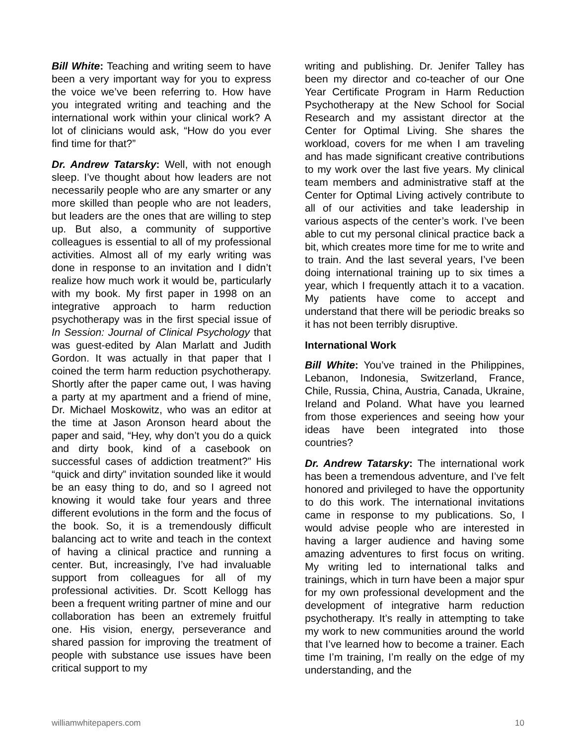Bill White: Teaching and writing seem to have been a very important way for you to express the voice we’ve been referring to. How have you integrated writing and teaching and the international work within your clinical work? A lot of clinicians would ask, “How do you ever find time for that?”
Dr. Andrew Tatarsky: Well, with not enough sleep. I’ve thought about how leaders are not necessarily people who are any smarter or any more skilled than people who are not leaders, but leaders are the ones that are willing to step up. But also, a community of supportive colleagues is essential to all of my professional activities. Almost all of my early writing was done in response to an invitation and I didn’t realize how much work it would be, particularly with my book. My first paper in 1998 on an integrative approach to harm reduction psychotherapy was in the first special issue of In Session: Journal of Clinical Psychology that was guest-edited by Alan Marlatt and Judith Gordon. It was actually in that paper that I coined the term harm reduction psychotherapy. Shortly after the paper came out, I was having a party at my apartment and a friend of mine, Dr. Michael Moskowitz, who was an editor at the time at Jason Aronson heard about the paper and said, “Hey, why don’t you do a quick and dirty book, kind of a casebook on successful cases of addiction treatment?” His “quick and dirty” invitation sounded like it would be an easy thing to do, and so I agreed not knowing it would take four years and three different evolutions in the form and the focus of the book. So, it is a tremendously difficult balancing act to write and teach in the context of having a clinical practice and running a center. But, increasingly, I’ve had invaluable support from colleagues for all of my professional activities. Dr. Scott Kellogg has been a frequent writing partner of mine and our collaboration has been an extremely fruitful one. His vision, energy, perseverance and shared passion for improving the treatment of people with substance use issues have been critical support to my
writing and publishing. Dr. Jenifer Talley has been my director and co-teacher of our One Year Certificate Program in Harm Reduction Psychotherapy at the New School for Social Research and my assistant director at the Center for Optimal Living. She shares the workload, covers for me when I am traveling and has made significant creative contributions to my work over the last five years. My clinical team members and administrative staff at the Center for Optimal Living actively contribute to all of our activities and take leadership in various aspects of the center’s work. I’ve been able to cut my personal clinical practice back a bit, which creates more time for me to write and to train. And the last several years, I’ve been doing international training up to six times a year, which I frequently attach it to a vacation. My patients have come to accept and understand that there will be periodic breaks so it has not been terribly disruptive.
International Work
Bill White: You’ve trained in the Philippines, Lebanon, Indonesia, Switzerland, France, Chile, Russia, China, Austria, Canada, Ukraine, Ireland and Poland. What have you learned from those experiences and seeing how your ideas have been integrated into those countries?
Dr. Andrew Tatarsky: The international work has been a tremendous adventure, and I’ve felt honored and privileged to have the opportunity to do this work. The international invitations came in response to my publications. So, I would advise people who are interested in having a larger audience and having some amazing adventures to first focus on writing. My writing led to international talks and trainings, which in turn have been a major spur for my own professional development and the development of integrative harm reduction psychotherapy. It’s really in attempting to take my work to new communities around the world that I’ve learned how to become a trainer. Each time I’m training, I’m really on the edge of my understanding, and the
williamwhitepapers.com 10